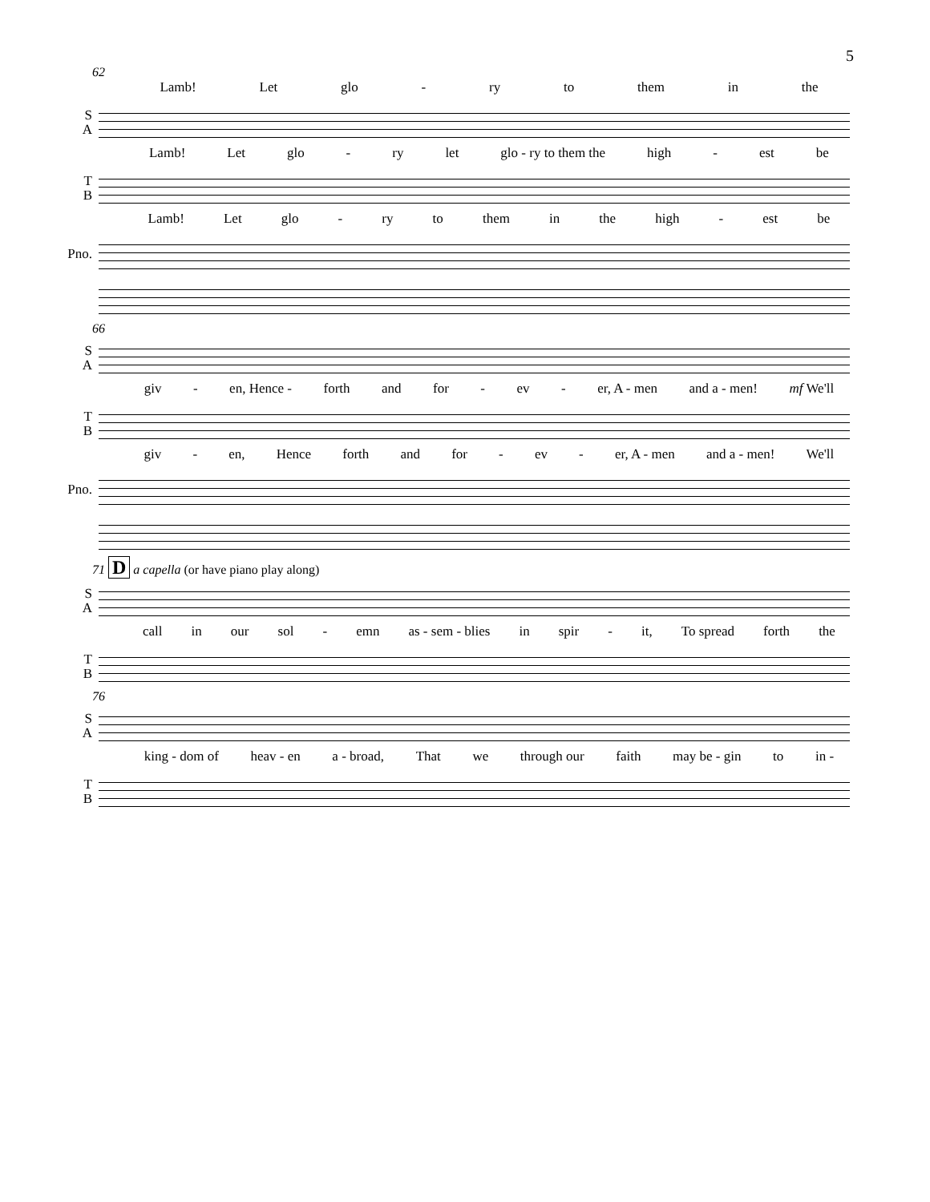5
62
Lamb! Let glo - ry to them in the
S
A
Lamb! Let glo - ry let glo - ry to them the high - est be
T
B
Lamb! Let glo - ry to them in the high - est be
Pno.
66
S
A
giv - en, Hence - forth and for - ev - er, A - men and a - men! mf We'll
T
B
giv - en, Hence forth and for - ev - er, A - men and a - men! We'll
Pno.
71 D a capella (or have piano play along)
S
A
call in our sol - emn as - sem - blies in spir - it, To spread forth the
T
B
76
S
A
king - dom of heav - en a - broad, That we through our faith may be - gin to in -
T
B